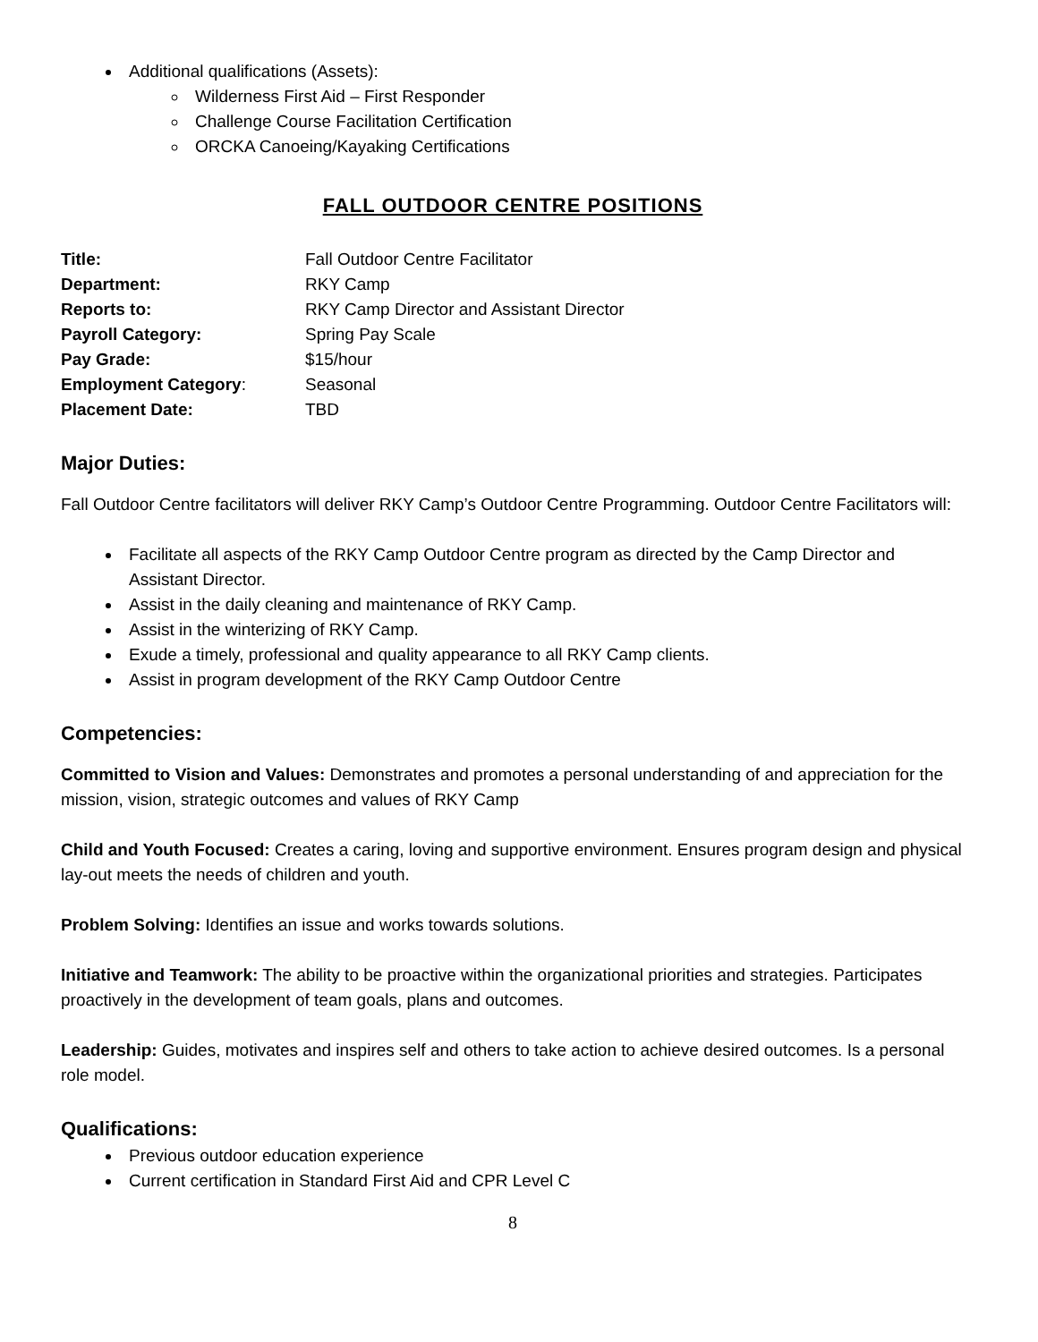Additional qualifications (Assets):
Wilderness First Aid – First Responder
Challenge Course Facilitation Certification
ORCKA Canoeing/Kayaking Certifications
FALL OUTDOOR CENTRE POSITIONS
Title: Fall Outdoor Centre Facilitator Department: RKY Camp Reports to: RKY Camp Director and Assistant Director Payroll Category: Spring Pay Scale Pay Grade: $15/hour Employment Category: Seasonal Placement Date: TBD
Major Duties:
Fall Outdoor Centre facilitators will deliver RKY Camp’s Outdoor Centre Programming. Outdoor Centre Facilitators will:
Facilitate all aspects of the RKY Camp Outdoor Centre program as directed by the Camp Director and Assistant Director.
Assist in the daily cleaning and maintenance of RKY Camp.
Assist in the winterizing of RKY Camp.
Exude a timely, professional and quality appearance to all RKY Camp clients.
Assist in program development of the RKY Camp Outdoor Centre
Competencies:
Committed to Vision and Values: Demonstrates and promotes a personal understanding of and appreciation for the mission, vision, strategic outcomes and values of RKY Camp
Child and Youth Focused: Creates a caring, loving and supportive environment. Ensures program design and physical lay-out meets the needs of children and youth.
Problem Solving: Identifies an issue and works towards solutions.
Initiative and Teamwork: The ability to be proactive within the organizational priorities and strategies. Participates proactively in the development of team goals, plans and outcomes.
Leadership: Guides, motivates and inspires self and others to take action to achieve desired outcomes. Is a personal role model.
Qualifications:
Previous outdoor education experience
Current certification in Standard First Aid and CPR Level C
8